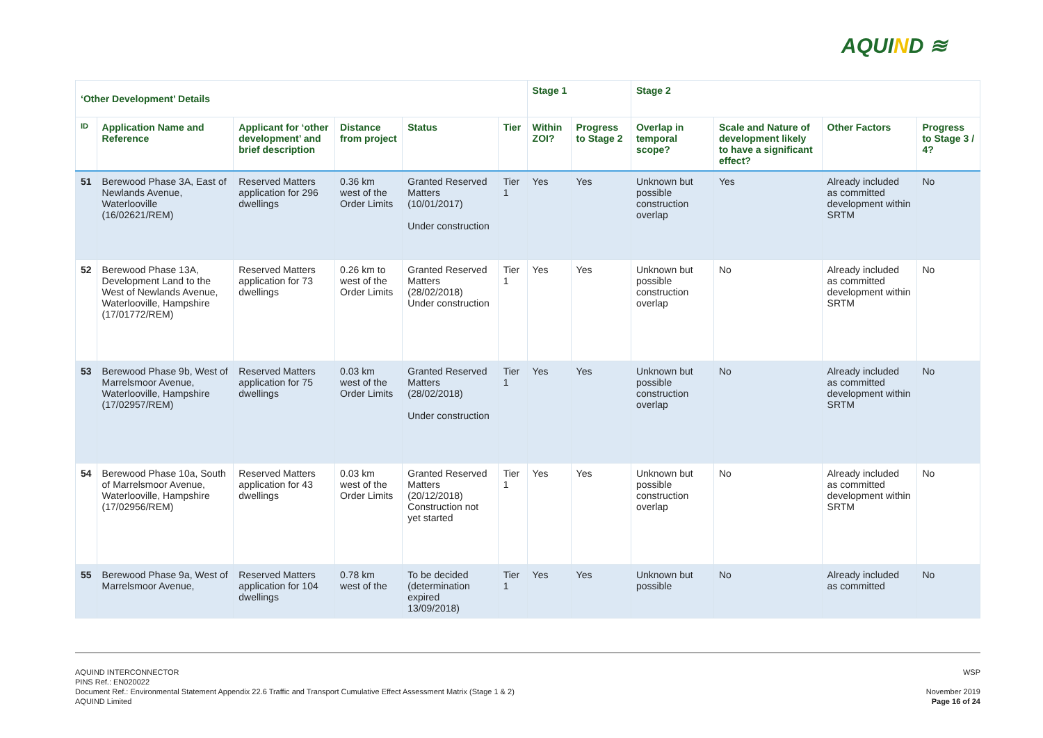AQUIND ≋
| ‘Other Development’ Details | | | | | | Stage 1 | | Stage 2 | | | |
| --- | --- | --- | --- | --- | --- | --- | --- | --- | --- | --- | --- |
| ID | Application Name and Reference | Applicant for ‘other development’ and brief description | Distance from project | Status | Tier | Within ZOI? | Progress to Stage 2 | Overlap in temporal scope? | Scale and Nature of development likely to have a significant effect? | Other Factors | Progress to Stage 3 / 4? |
| 51 | Berewood Phase 3A, East of Newlands Avenue, Waterlooville (16/02621/REM) | Reserved Matters application for 296 dwellings | 0.36 km west of the Order Limits | Granted Reserved Matters (10/01/2017) Under construction | Tier 1 | Yes | Yes | Unknown but possible construction overlap | Yes | Already included as committed development within SRTM | No |
| 52 | Berewood Phase 13A, Development Land to the West of Newlands Avenue, Waterlooville, Hampshire (17/01772/REM) | Reserved Matters application for 73 dwellings | 0.26 km to west of the Order Limits | Granted Reserved Matters (28/02/2018) Under construction | Tier 1 | Yes | Yes | Unknown but possible construction overlap | No | Already included as committed development within SRTM | No |
| 53 | Berewood Phase 9b, West of Marrelsmoor Avenue, Waterlooville, Hampshire (17/02957/REM) | Reserved Matters application for 75 dwellings | 0.03 km west of the Order Limits | Granted Reserved Matters (28/02/2018) Under construction | Tier 1 | Yes | Yes | Unknown but possible construction overlap | No | Already included as committed development within SRTM | No |
| 54 | Berewood Phase 10a, South of Marrelsmoor Avenue, Waterlooville, Hampshire (17/02956/REM) | Reserved Matters application for 43 dwellings | 0.03 km west of the Order Limits | Granted Reserved Matters (20/12/2018) Construction not yet started | Tier 1 | Yes | Yes | Unknown but possible construction overlap | No | Already included as committed development within SRTM | No |
| 55 | Berewood Phase 9a, West of Marrelsmoor Avenue, | Reserved Matters application for 104 dwellings | 0.78 km west of the | To be decided (determination expired 13/09/2018) | Tier 1 | Yes | Yes | Unknown but possible | No | Already included as committed | No |
WSP
November 2019
Page 16 of 24
AQUIND INTERCONNECTOR
PINS Ref.: EN020022
Document Ref.: Environmental Statement Appendix 22.6 Traffic and Transport Cumulative Effect Assessment Matrix (Stage 1 & 2)
AQUIND Limited